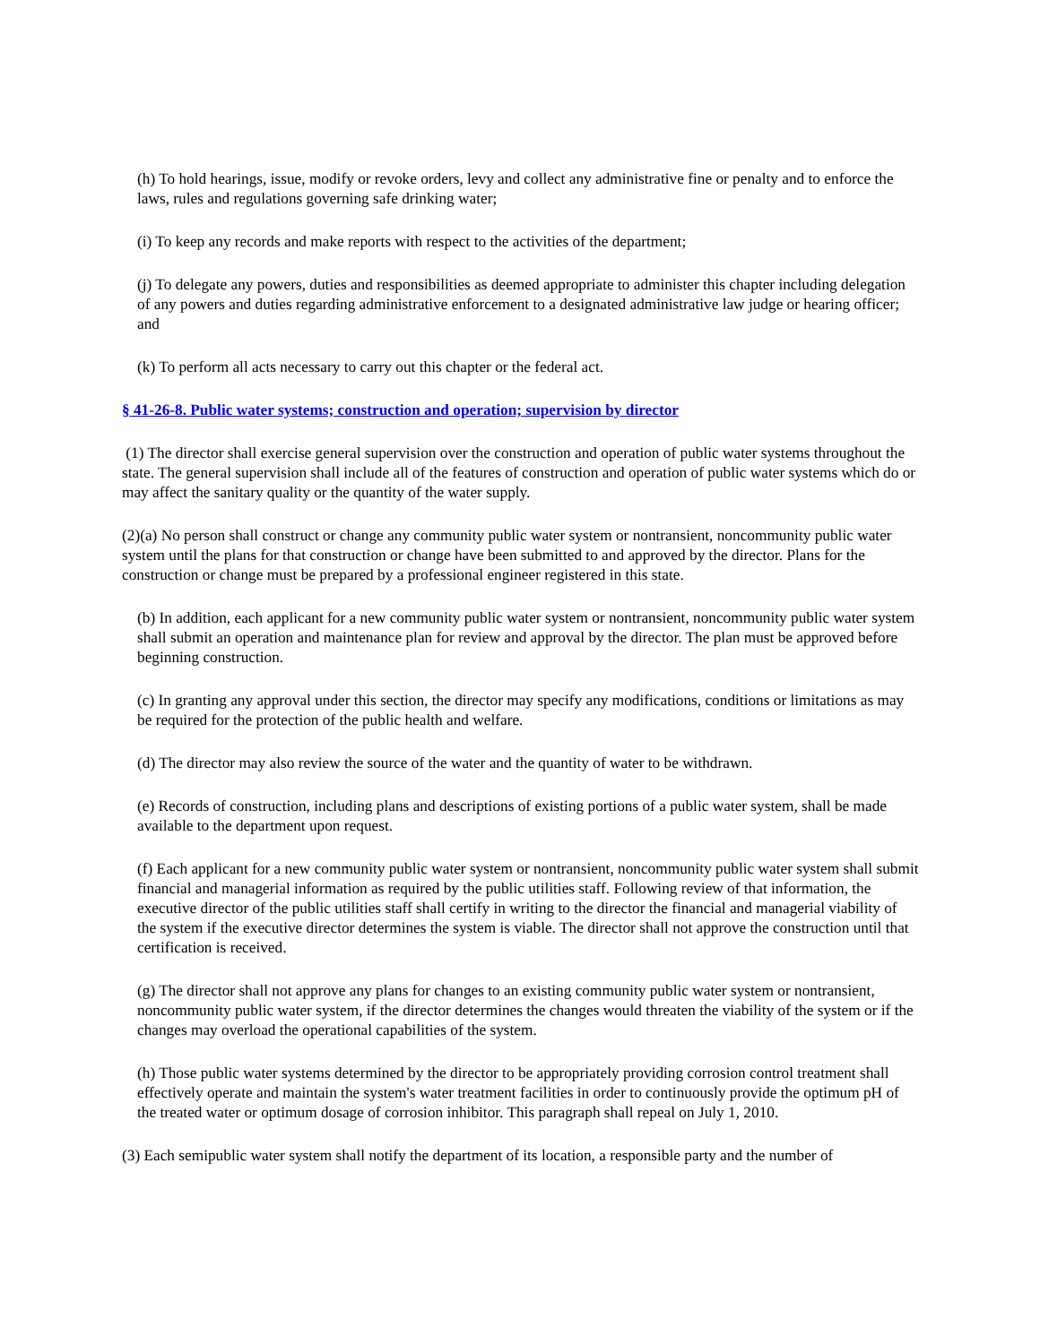(h) To hold hearings, issue, modify or revoke orders, levy and collect any administrative fine or penalty and to enforce the laws, rules and regulations governing safe drinking water;
(i) To keep any records and make reports with respect to the activities of the department;
(j) To delegate any powers, duties and responsibilities as deemed appropriate to administer this chapter including delegation of any powers and duties regarding administrative enforcement to a designated administrative law judge or hearing officer; and
(k) To perform all acts necessary to carry out this chapter or the federal act.
§ 41-26-8. Public water systems; construction and operation; supervision by director
(1) The director shall exercise general supervision over the construction and operation of public water systems throughout the state. The general supervision shall include all of the features of construction and operation of public water systems which do or may affect the sanitary quality or the quantity of the water supply.
(2)(a) No person shall construct or change any community public water system or nontransient, noncommunity public water system until the plans for that construction or change have been submitted to and approved by the director. Plans for the construction or change must be prepared by a professional engineer registered in this state.
(b) In addition, each applicant for a new community public water system or nontransient, noncommunity public water system shall submit an operation and maintenance plan for review and approval by the director. The plan must be approved before beginning construction.
(c) In granting any approval under this section, the director may specify any modifications, conditions or limitations as may be required for the protection of the public health and welfare.
(d) The director may also review the source of the water and the quantity of water to be withdrawn.
(e) Records of construction, including plans and descriptions of existing portions of a public water system, shall be made available to the department upon request.
(f) Each applicant for a new community public water system or nontransient, noncommunity public water system shall submit financial and managerial information as required by the public utilities staff. Following review of that information, the executive director of the public utilities staff shall certify in writing to the director the financial and managerial viability of the system if the executive director determines the system is viable. The director shall not approve the construction until that certification is received.
(g) The director shall not approve any plans for changes to an existing community public water system or nontransient, noncommunity public water system, if the director determines the changes would threaten the viability of the system or if the changes may overload the operational capabilities of the system.
(h) Those public water systems determined by the director to be appropriately providing corrosion control treatment shall effectively operate and maintain the system's water treatment facilities in order to continuously provide the optimum pH of the treated water or optimum dosage of corrosion inhibitor. This paragraph shall repeal on July 1, 2010.
(3) Each semipublic water system shall notify the department of its location, a responsible party and the number of